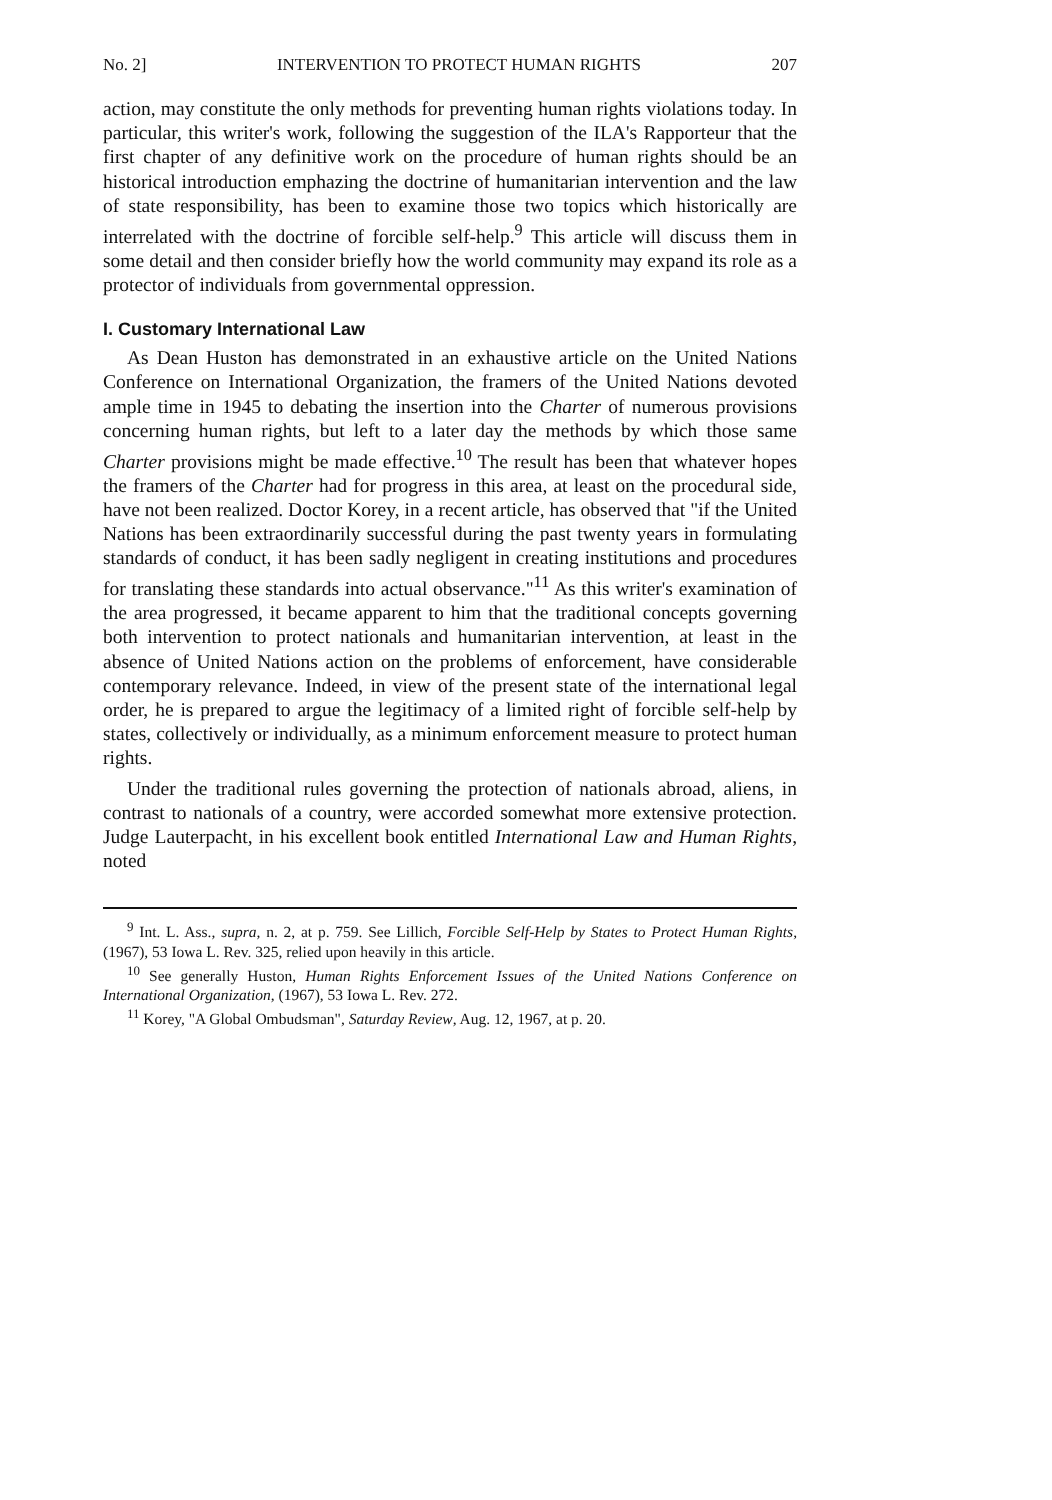No. 2] INTERVENTION TO PROTECT HUMAN RIGHTS 207
action, may constitute the only methods for preventing human rights violations today. In particular, this writer's work, following the suggestion of the ILA's Rapporteur that the first chapter of any definitive work on the procedure of human rights should be an historical introduction emphazing the doctrine of humanitarian intervention and the law of state responsibility, has been to examine those two topics which historically are interrelated with the doctrine of forcible self-help.<sup>9</sup> This article will discuss them in some detail and then consider briefly how the world community may expand its role as a protector of individuals from governmental oppression.
I. Customary International Law
As Dean Huston has demonstrated in an exhaustive article on the United Nations Conference on International Organization, the framers of the United Nations devoted ample time in 1945 to debating the insertion into the Charter of numerous provisions concerning human rights, but left to a later day the methods by which those same Charter provisions might be made effective.<sup>10</sup> The result has been that whatever hopes the framers of the Charter had for progress in this area, at least on the procedural side, have not been realized. Doctor Korey, in a recent article, has observed that "if the United Nations has been extraordinarily successful during the past twenty years in formulating standards of conduct, it has been sadly negligent in creating institutions and procedures for translating these standards into actual observance."<sup>11</sup> As this writer's examination of the area progressed, it became apparent to him that the traditional concepts governing both intervention to protect nationals and humanitarian intervention, at least in the absence of United Nations action on the problems of enforcement, have considerable contemporary relevance. Indeed, in view of the present state of the international legal order, he is prepared to argue the legitimacy of a limited right of forcible self-help by states, collectively or individually, as a minimum enforcement measure to protect human rights.
Under the traditional rules governing the protection of nationals abroad, aliens, in contrast to nationals of a country, were accorded somewhat more extensive protection. Judge Lauterpacht, in his excellent book entitled International Law and Human Rights, noted
<sup>9</sup> Int. L. Ass., supra, n. 2, at p. 759. See Lillich, Forcible Self-Help by States to Protect Human Rights, (1967), 53 Iowa L. Rev. 325, relied upon heavily in this article.
<sup>10</sup> See generally Huston, Human Rights Enforcement Issues of the United Nations Conference on International Organization, (1967), 53 Iowa L. Rev. 272.
<sup>11</sup> Korey, "A Global Ombudsman", Saturday Review, Aug. 12, 1967, at p. 20.